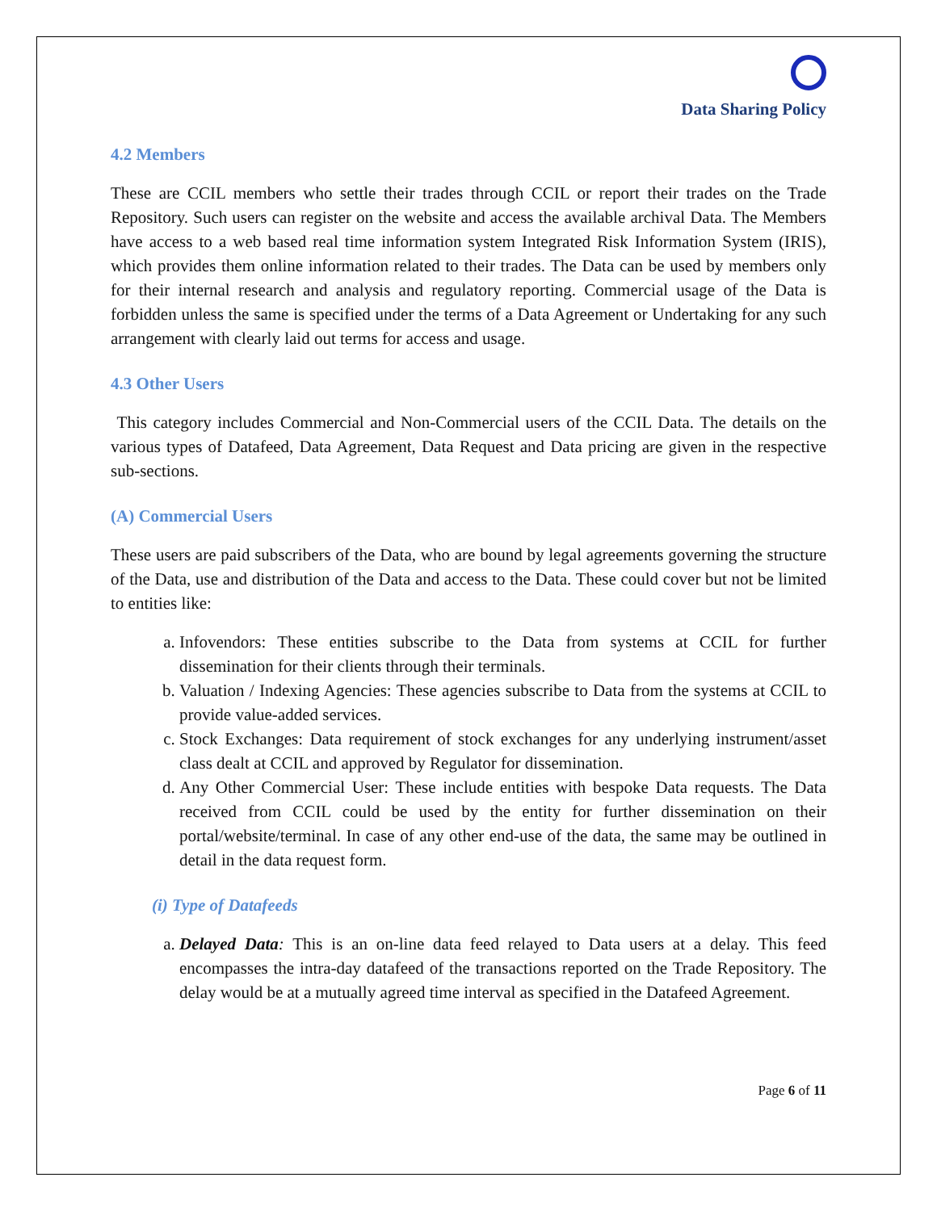Data Sharing Policy
4.2 Members
These are CCIL members who settle their trades through CCIL or report their trades on the Trade Repository. Such users can register on the website and access the available archival Data. The Members have access to a web based real time information system Integrated Risk Information System (IRIS), which provides them online information related to their trades. The Data can be used by members only for their internal research and analysis and regulatory reporting. Commercial usage of the Data is forbidden unless the same is specified under the terms of a Data Agreement or Undertaking for any such arrangement with clearly laid out terms for access and usage.
4.3 Other Users
This category includes Commercial and Non-Commercial users of the CCIL Data. The details on the various types of Datafeed, Data Agreement, Data Request and Data pricing are given in the respective sub-sections.
(A) Commercial Users
These users are paid subscribers of the Data, who are bound by legal agreements governing the structure of the Data, use and distribution of the Data and access to the Data. These could cover but not be limited to entities like:
a. Infovendors: These entities subscribe to the Data from systems at CCIL for further dissemination for their clients through their terminals.
b. Valuation / Indexing Agencies: These agencies subscribe to Data from the systems at CCIL to provide value-added services.
c. Stock Exchanges: Data requirement of stock exchanges for any underlying instrument/asset class dealt at CCIL and approved by Regulator for dissemination.
d. Any Other Commercial User: These include entities with bespoke Data requests. The Data received from CCIL could be used by the entity for further dissemination on their portal/website/terminal. In case of any other end-use of the data, the same may be outlined in detail in the data request form.
(i) Type of Datafeeds
a. Delayed Data: This is an on-line data feed relayed to Data users at a delay. This feed encompasses the intra-day datafeed of the transactions reported on the Trade Repository. The delay would be at a mutually agreed time interval as specified in the Datafeed Agreement.
Page 6 of 11